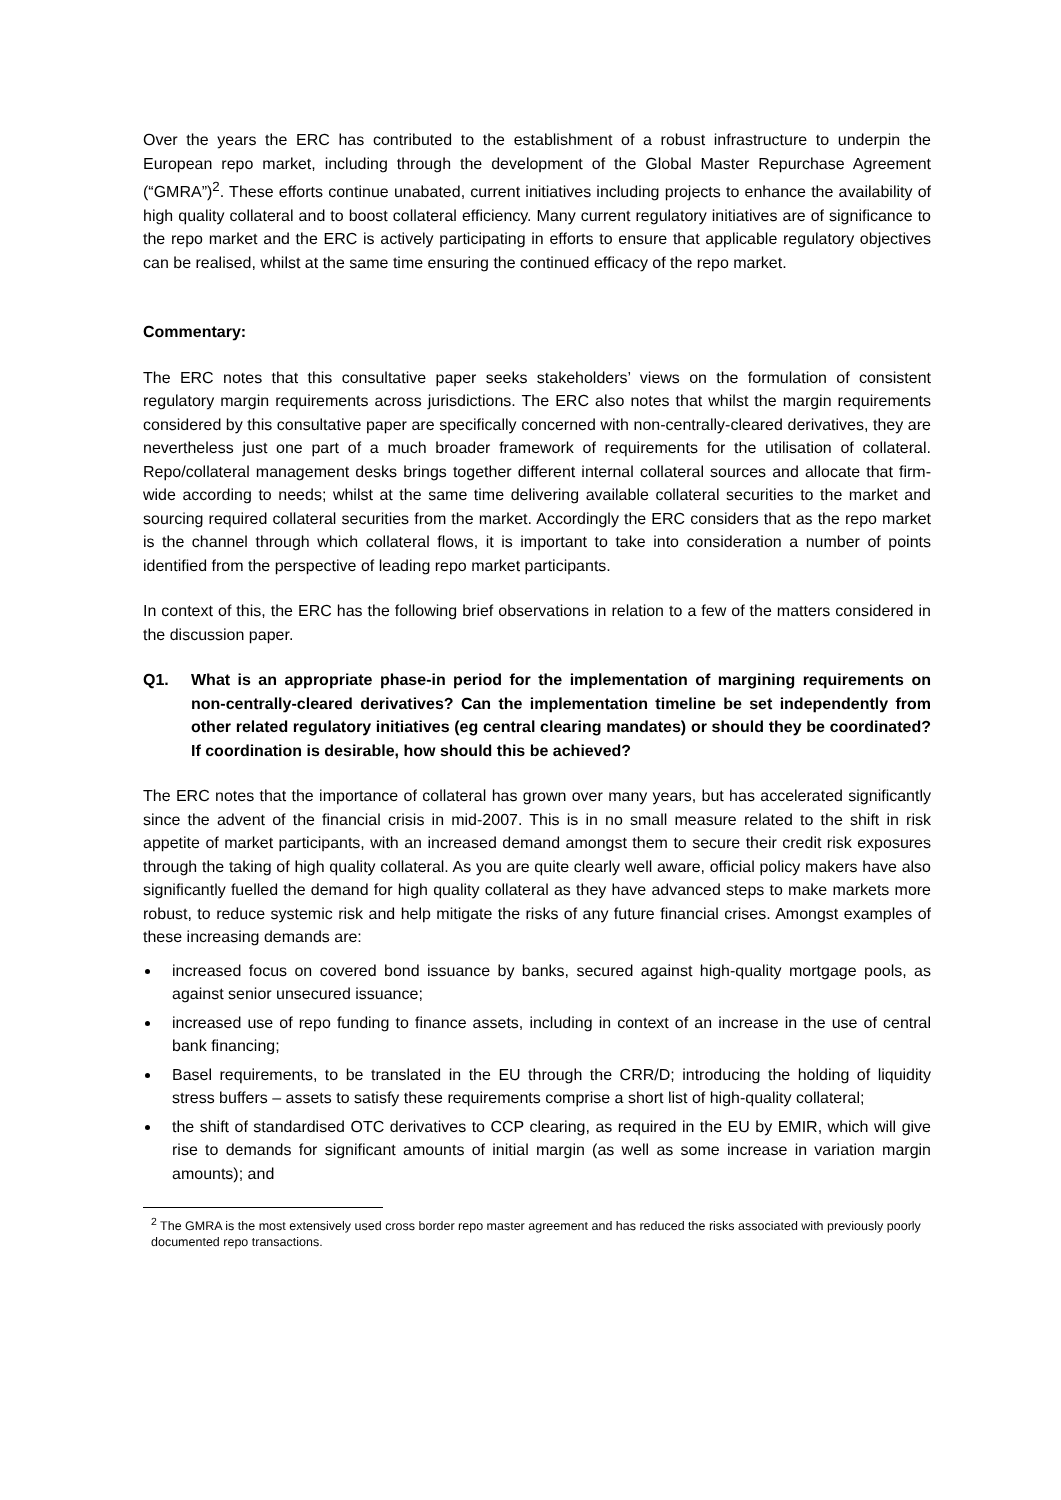Over the years the ERC has contributed to the establishment of a robust infrastructure to underpin the European repo market, including through the development of the Global Master Repurchase Agreement (“GMRA”)<sup>2</sup>. These efforts continue unabated, current initiatives including projects to enhance the availability of high quality collateral and to boost collateral efficiency. Many current regulatory initiatives are of significance to the repo market and the ERC is actively participating in efforts to ensure that applicable regulatory objectives can be realised, whilst at the same time ensuring the continued efficacy of the repo market.
Commentary:
The ERC notes that this consultative paper seeks stakeholders’ views on the formulation of consistent regulatory margin requirements across jurisdictions. The ERC also notes that whilst the margin requirements considered by this consultative paper are specifically concerned with non-centrally-cleared derivatives, they are nevertheless just one part of a much broader framework of requirements for the utilisation of collateral. Repo/collateral management desks brings together different internal collateral sources and allocate that firm-wide according to needs; whilst at the same time delivering available collateral securities to the market and sourcing required collateral securities from the market. Accordingly the ERC considers that as the repo market is the channel through which collateral flows, it is important to take into consideration a number of points identified from the perspective of leading repo market participants.
In context of this, the ERC has the following brief observations in relation to a few of the matters considered in the discussion paper.
Q1. What is an appropriate phase-in period for the implementation of margining requirements on non-centrally-cleared derivatives? Can the implementation timeline be set independently from other related regulatory initiatives (eg central clearing mandates) or should they be coordinated? If coordination is desirable, how should this be achieved?
The ERC notes that the importance of collateral has grown over many years, but has accelerated significantly since the advent of the financial crisis in mid-2007. This is in no small measure related to the shift in risk appetite of market participants, with an increased demand amongst them to secure their credit risk exposures through the taking of high quality collateral. As you are quite clearly well aware, official policy makers have also significantly fuelled the demand for high quality collateral as they have advanced steps to make markets more robust, to reduce systemic risk and help mitigate the risks of any future financial crises. Amongst examples of these increasing demands are:
increased focus on covered bond issuance by banks, secured against high-quality mortgage pools, as against senior unsecured issuance;
increased use of repo funding to finance assets, including in context of an increase in the use of central bank financing;
Basel requirements, to be translated in the EU through the CRR/D; introducing the holding of liquidity stress buffers – assets to satisfy these requirements comprise a short list of high-quality collateral;
the shift of standardised OTC derivatives to CCP clearing, as required in the EU by EMIR, which will give rise to demands for significant amounts of initial margin (as well as some increase in variation margin amounts); and
<sup>2</sup> The GMRA is the most extensively used cross border repo master agreement and has reduced the risks associated with previously poorly documented repo transactions.